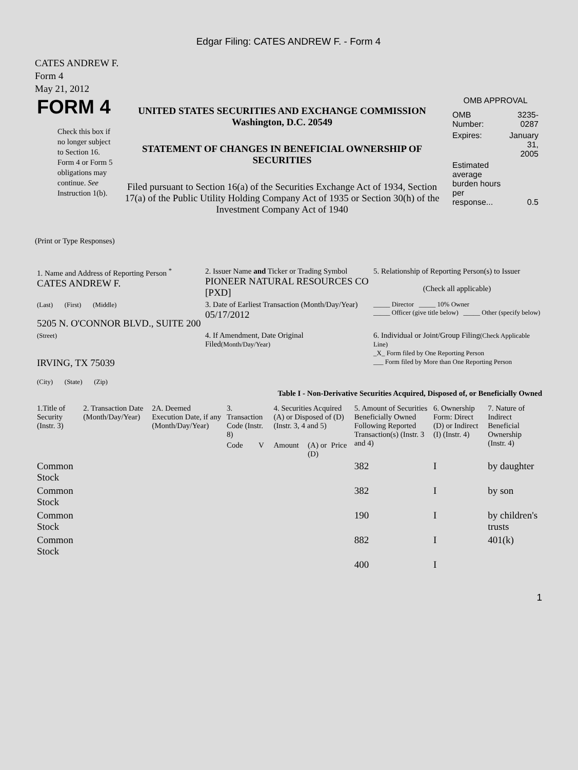Edgar Filing: CATES ANDREW F. - Form 4
CATES ANDREW F.
Form 4
May 21, 2012
| FORM 4 Check this box if no longer subject to Section 16. Form 4 or Form 5 obligations may continue. See Instruction 1(b). | UNITED STATES SECURITIES AND EXCHANGE COMMISSION Washington, D.C. 20549 STATEMENT OF CHANGES IN BENEFICIAL OWNERSHIP OF SECURITIES Filed pursuant to Section 16(a) of the Securities Exchange Act of 1934, Section 17(a) of the Public Utility Holding Company Act of 1935 or Section 30(h) of the Investment Company Act of 1940 | OMB APPROVAL / OMB Number: / 3235-0287 / / Expires: / January 31, 2005 / / Estimated average burden hours per response... / 0.5 / |
(Print or Type Responses)
| 1. Name and Address of Reporting Person <sup>*</sup> CATES ANDREW F. | 2. Issuer Name and Ticker or Trading Symbol PIONEER NATURAL RESOURCES CO [PXD] | 5. Relationship of Reporting Person(s) to Issuer (Check all applicable) |
| (Last) (First) (Middle) 5205 N. O'CONNOR BLVD., SUITE 200 | 3. Date of Earliest Transaction (Month/Day/Year) 05/17/2012 | _____ Director _____ 10% Owner _____ Officer (give title below) _____ Other (specify below) |
| (Street) IRVING, TX 75039 (City) (State) (Zip) | 4. If Amendment, Date Original Filed (Month/Day/Year) | 6. Individual or Joint/Group Filing (Check Applicable Line) _X_ Form filed by One Reporting Person ___ Form filed by More than One Reporting Person |
Table I - Non-Derivative Securities Acquired, Disposed of, or Beneficially Owned
| 1.Title of Security (Instr. 3) | 2. Transaction Date (Month/Day/Year) | 2A. Deemed Execution Date, if any (Month/Day/Year) | 3. Transaction Code (Instr. 8) | | 4. Securities Acquired (A) or Disposed of (D) (Instr. 3, 4 and 5) | | | 5. Amount of Securities Beneficially Owned Following Reported Transaction(s) (Instr. 3 and 4) | 6. Ownership Form: Direct (D) or Indirect (I) (Instr. 4) | 7. Nature of Indirect Beneficial Ownership (Instr. 4) |
| --- | --- | --- | --- | --- | --- | --- | --- | --- | --- | --- |
| | | | Code | V | Amount | (A) or (D) | Price | | | |
| Common Stock | | | | | | | | 382 | I | by daughter |
| Common Stock | | | | | | | | 382 | I | by son |
| Common Stock | | | | | | | | 190 | I | by children's trusts |
| Common Stock | | | | | | | | 882 | I | 401(k) |
| | | | | | | | | 400 | I | |
1